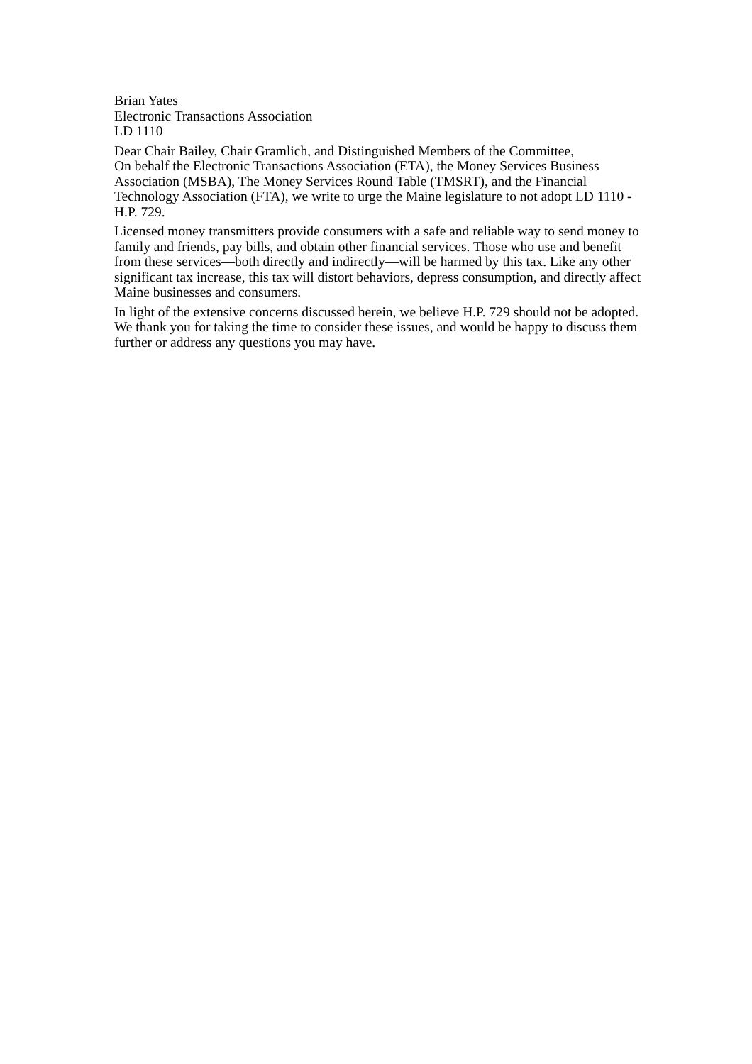Brian Yates
Electronic Transactions Association
LD 1110
Dear Chair Bailey, Chair Gramlich, and Distinguished Members of the Committee,
On behalf the Electronic Transactions Association (ETA), the Money Services Business Association (MSBA), The Money Services Round Table (TMSRT), and the Financial Technology Association (FTA), we write to urge the Maine legislature to not adopt LD 1110 - H.P. 729.
Licensed money transmitters provide consumers with a safe and reliable way to send money to family and friends, pay bills, and obtain other financial services. Those who use and benefit from these services—both directly and indirectly—will be harmed by this tax. Like any other significant tax increase, this tax will distort behaviors, depress consumption, and directly affect Maine businesses and consumers.
In light of the extensive concerns discussed herein, we believe H.P. 729 should not be adopted. We thank you for taking the time to consider these issues, and would be happy to discuss them further or address any questions you may have.